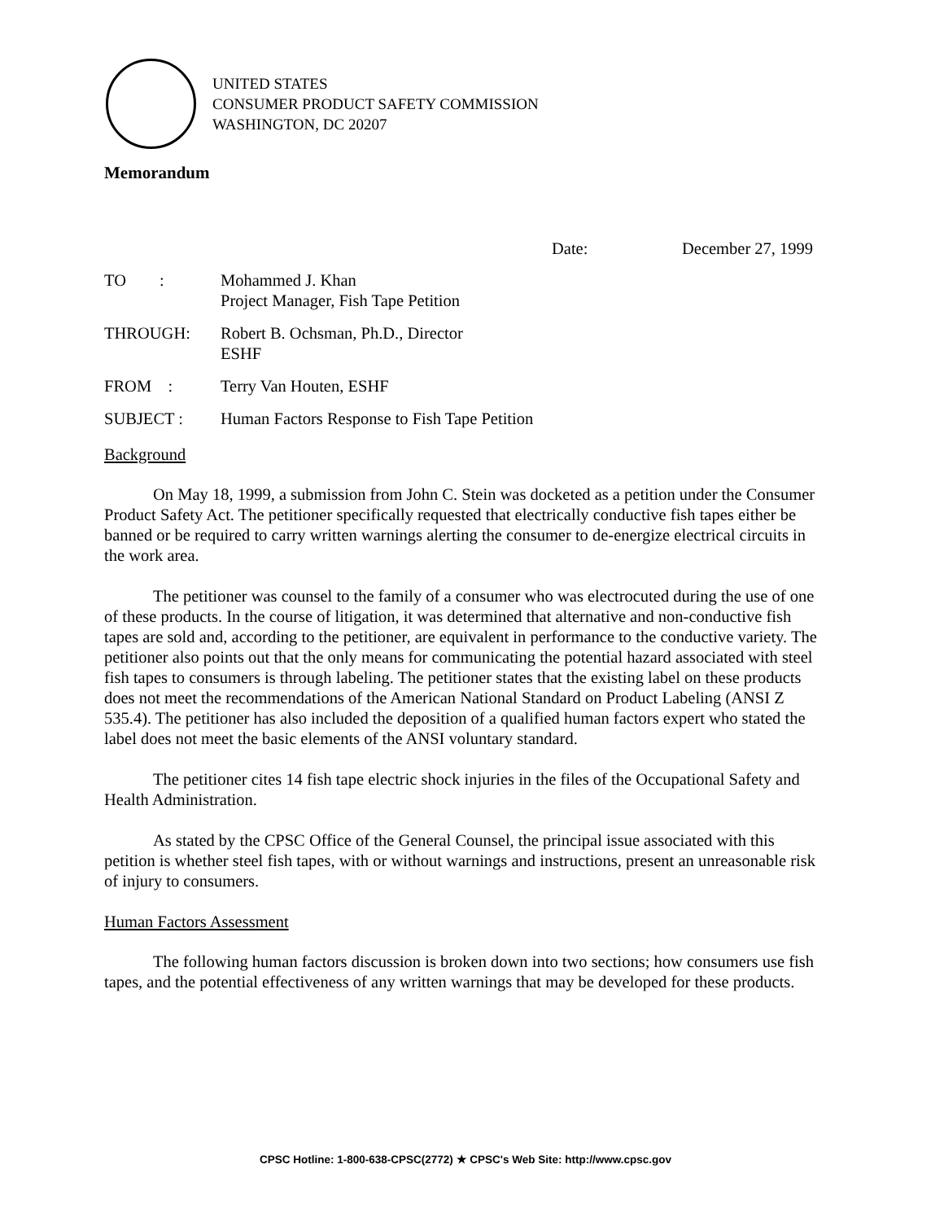UNITED STATES
CONSUMER PRODUCT SAFETY COMMISSION
WASHINGTON, DC 20207
Memorandum
Date: December 27, 1999
| TO : | Mohammed J. Khan Project Manager, Fish Tape Petition |
| THROUGH: | Robert B. Ochsman, Ph.D., Director ESHF |
| FROM : | Terry Van Houten, ESHF |
| SUBJECT : | Human Factors Response to Fish Tape Petition |
Background
On May 18, 1999, a submission from John C. Stein was docketed as a petition under the Consumer Product Safety Act. The petitioner specifically requested that electrically conductive fish tapes either be banned or be required to carry written warnings alerting the consumer to de-energize electrical circuits in the work area.
The petitioner was counsel to the family of a consumer who was electrocuted during the use of one of these products. In the course of litigation, it was determined that alternative and non-conductive fish tapes are sold and, according to the petitioner, are equivalent in performance to the conductive variety. The petitioner also points out that the only means for communicating the potential hazard associated with steel fish tapes to consumers is through labeling. The petitioner states that the existing label on these products does not meet the recommendations of the American National Standard on Product Labeling (ANSI Z 535.4). The petitioner has also included the deposition of a qualified human factors expert who stated the label does not meet the basic elements of the ANSI voluntary standard.
The petitioner cites 14 fish tape electric shock injuries in the files of the Occupational Safety and Health Administration.
As stated by the CPSC Office of the General Counsel, the principal issue associated with this petition is whether steel fish tapes, with or without warnings and instructions, present an unreasonable risk of injury to consumers.
Human Factors Assessment
The following human factors discussion is broken down into two sections; how consumers use fish tapes, and the potential effectiveness of any written warnings that may be developed for these products.
CPSC Hotline: 1-800-638-CPSC(2772) ★ CPSC's Web Site: http://www.cpsc.gov